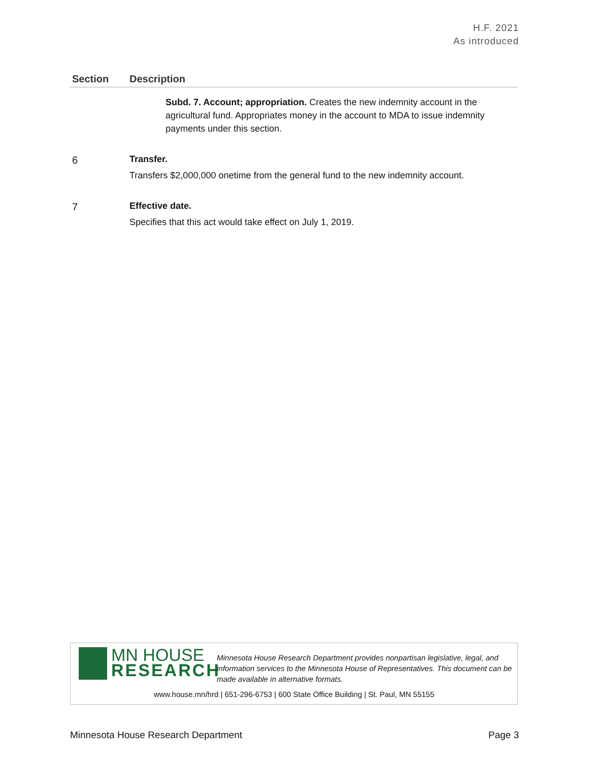H.F. 2021
As introduced
| Section | Description |
| --- | --- |
| | Subd. 7. Account; appropriation. Creates the new indemnity account in the agricultural fund. Appropriates money in the account to MDA to issue indemnity payments under this section. |
| 6 | Transfer. Transfers $2,000,000 onetime from the general fund to the new indemnity account. |
| 7 | Effective date. Specifies that this act would take effect on July 1, 2019. |
MN HOUSE
RESEARCH
Minnesota House Research Department provides nonpartisan legislative, legal, and information services to the Minnesota House of Representatives. This document can be made available in alternative formats.
www.house.mn/hrd | 651-296-6753 | 600 State Office Building | St. Paul, MN 55155
Minnesota House Research Department Page 3